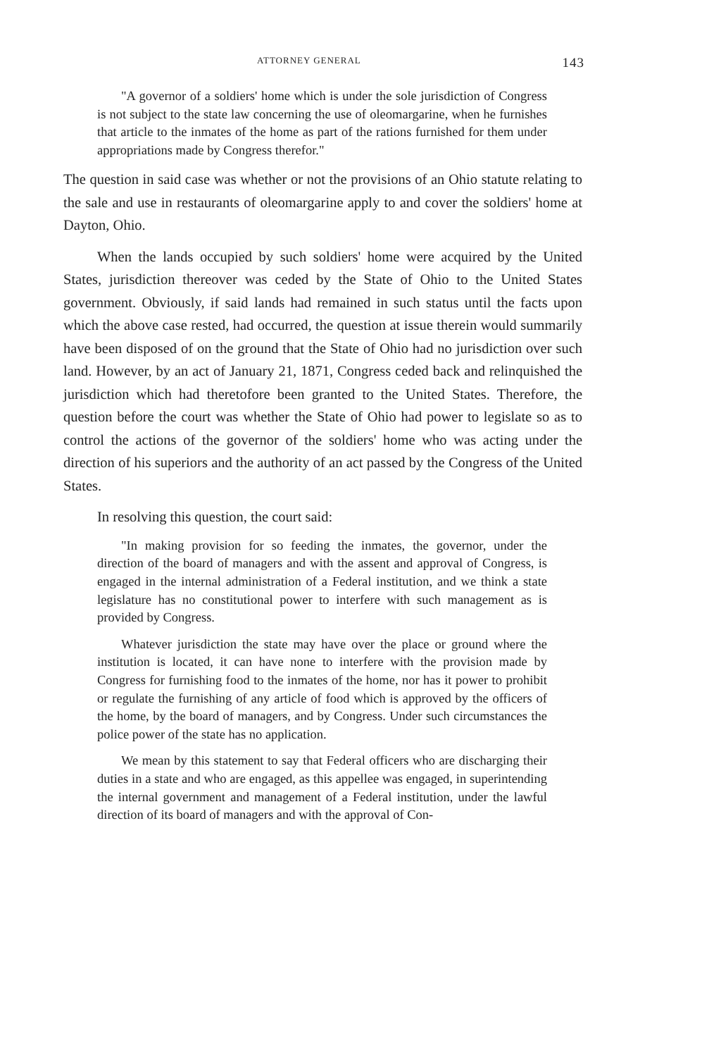ATTORNEY GENERAL 143
"A governor of a soldiers' home which is under the sole jurisdiction of Congress is not subject to the state law concerning the use of oleomargarine, when he furnishes that article to the inmates of the home as part of the rations furnished for them under appropriations made by Congress therefor."
The question in said case was whether or not the provisions of an Ohio statute relating to the sale and use in restaurants of oleomargarine apply to and cover the soldiers' home at Dayton, Ohio.
When the lands occupied by such soldiers' home were acquired by the United States, jurisdiction thereover was ceded by the State of Ohio to the United States government. Obviously, if said lands had remained in such status until the facts upon which the above case rested, had occurred, the question at issue therein would summarily have been disposed of on the ground that the State of Ohio had no jurisdiction over such land. However, by an act of January 21, 1871, Congress ceded back and relinquished the jurisdiction which had theretofore been granted to the United States. Therefore, the question before the court was whether the State of Ohio had power to legislate so as to control the actions of the governor of the soldiers' home who was acting under the direction of his superiors and the authority of an act passed by the Congress of the United States.
In resolving this question, the court said:
"In making provision for so feeding the inmates, the governor, under the direction of the board of managers and with the assent and approval of Congress, is engaged in the internal administration of a Federal institution, and we think a state legislature has no constitutional power to interfere with such management as is provided by Congress.
Whatever jurisdiction the state may have over the place or ground where the institution is located, it can have none to interfere with the provision made by Congress for furnishing food to the inmates of the home, nor has it power to prohibit or regulate the furnishing of any article of food which is approved by the officers of the home, by the board of managers, and by Congress. Under such circumstances the police power of the state has no application.
We mean by this statement to say that Federal officers who are discharging their duties in a state and who are engaged, as this appellee was engaged, in superintending the internal government and management of a Federal institution, under the lawful direction of its board of managers and with the approval of Con-